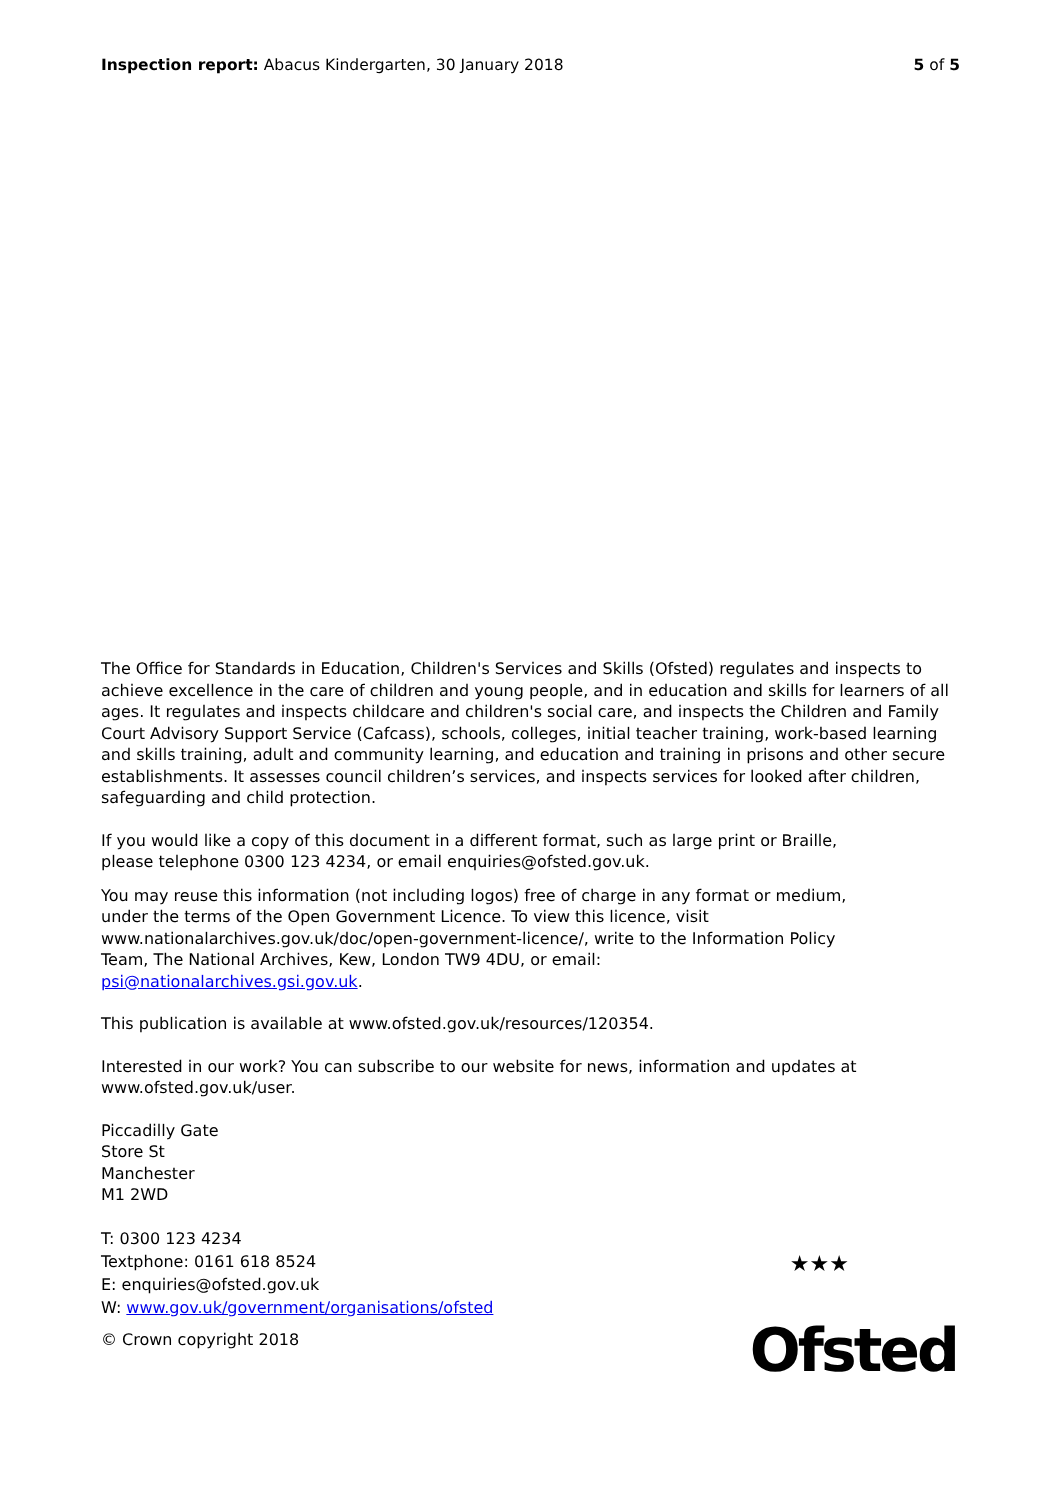Inspection report: Abacus Kindergarten, 30 January 2018
5 of 5
The Office for Standards in Education, Children's Services and Skills (Ofsted) regulates and inspects to achieve excellence in the care of children and young people, and in education and skills for learners of all ages. It regulates and inspects childcare and children's social care, and inspects the Children and Family Court Advisory Support Service (Cafcass), schools, colleges, initial teacher training, work-based learning and skills training, adult and community learning, and education and training in prisons and other secure establishments. It assesses council children’s services, and inspects services for looked after children, safeguarding and child protection.
If you would like a copy of this document in a different format, such as large print or Braille,
please telephone 0300 123 4234, or email enquiries@ofsted.gov.uk.
You may reuse this information (not including logos) free of charge in any format or medium,
under the terms of the Open Government Licence. To view this licence, visit
www.nationalarchives.gov.uk/doc/open-government-licence/, write to the Information Policy
Team, The National Archives, Kew, London TW9 4DU, or email:
psi@nationalarchives.gsi.gov.uk.
This publication is available at www.ofsted.gov.uk/resources/120354.
Interested in our work? You can subscribe to our website for news, information and updates at
www.ofsted.gov.uk/user.
Piccadilly Gate
Store St
Manchester
M1 2WD
T: 0300 123 4234
Textphone: 0161 618 8524
E: enquiries@ofsted.gov.uk
W: www.gov.uk/government/organisations/ofsted
© Crown copyright 2018
★★★
Ofsted